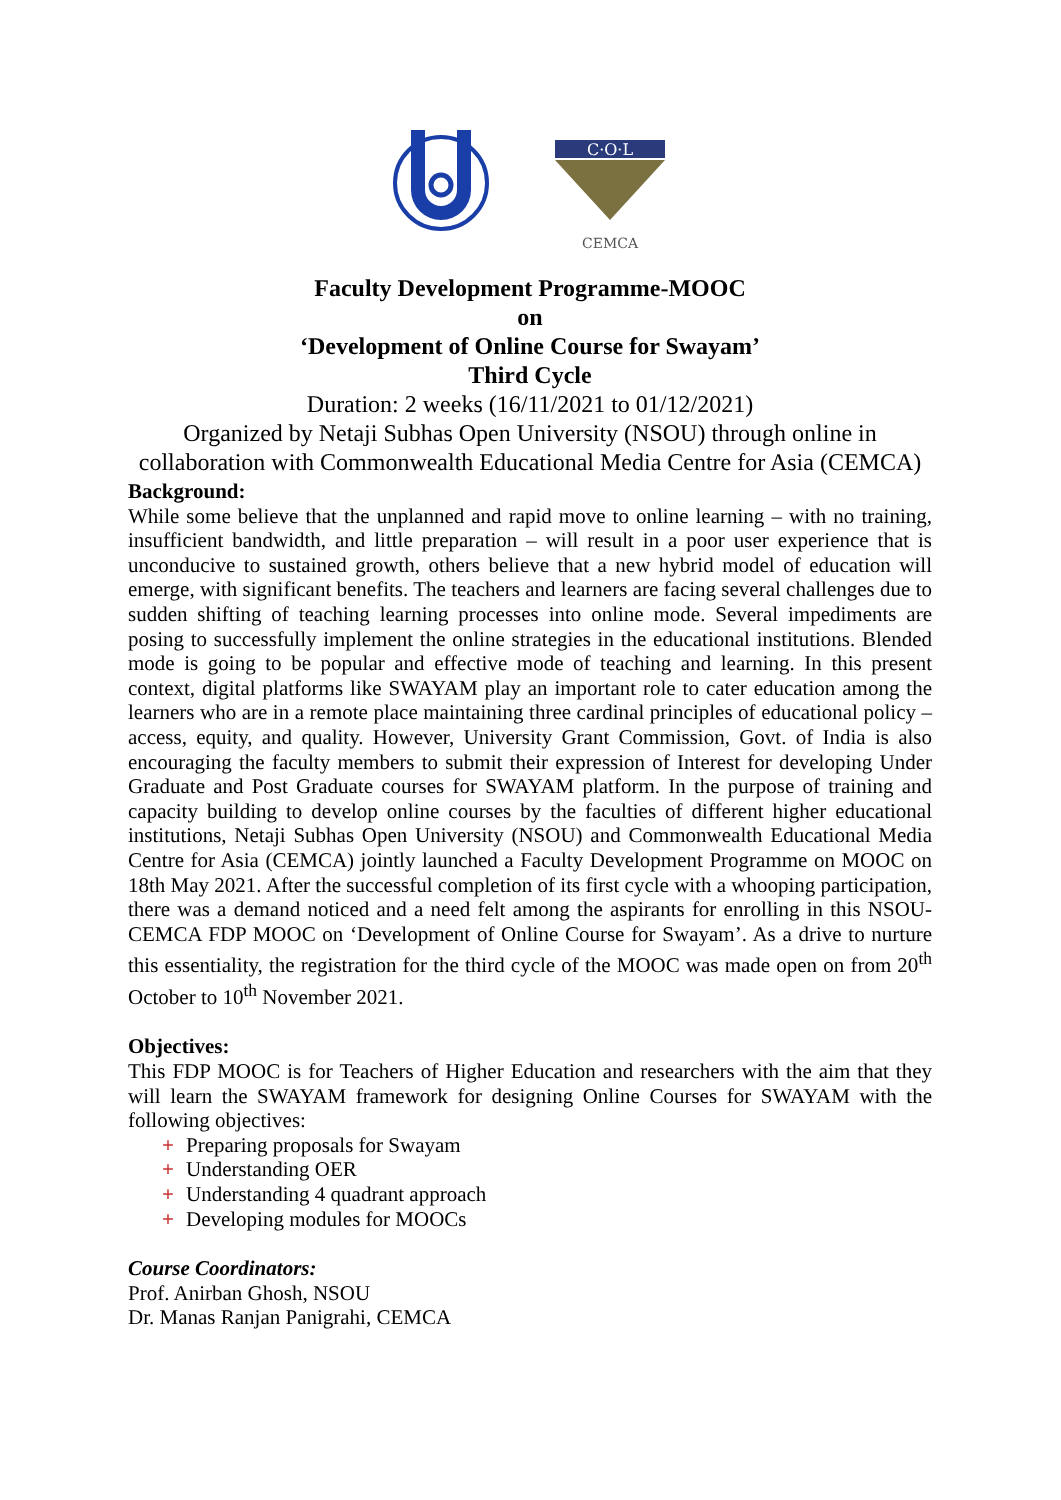C·O·L
CEMCA
Faculty Development Programme-MOOC
on
‘Development of Online Course for Swayam’
Third Cycle
Duration: 2 weeks (16/11/2021 to 01/12/2021)
Organized by Netaji Subhas Open University (NSOU) through online in collaboration with Commonwealth Educational Media Centre for Asia (CEMCA)
Background:
While some believe that the unplanned and rapid move to online learning – with no training, insufficient bandwidth, and little preparation – will result in a poor user experience that is unconducive to sustained growth, others believe that a new hybrid model of education will emerge, with significant benefits. The teachers and learners are facing several challenges due to sudden shifting of teaching learning processes into online mode. Several impediments are posing to successfully implement the online strategies in the educational institutions. Blended mode is going to be popular and effective mode of teaching and learning. In this present context, digital platforms like SWAYAM play an important role to cater education among the learners who are in a remote place maintaining three cardinal principles of educational policy – access, equity, and quality. However, University Grant Commission, Govt. of India is also encouraging the faculty members to submit their expression of Interest for developing Under Graduate and Post Graduate courses for SWAYAM platform. In the purpose of training and capacity building to develop online courses by the faculties of different higher educational institutions, Netaji Subhas Open University (NSOU) and Commonwealth Educational Media Centre for Asia (CEMCA) jointly launched a Faculty Development Programme on MOOC on 18th May 2021. After the successful completion of its first cycle with a whooping participation, there was a demand noticed and a need felt among the aspirants for enrolling in this NSOU-CEMCA FDP MOOC on ‘Development of Online Course for Swayam’. As a drive to nurture this essentiality, the registration for the third cycle of the MOOC was made open on from 20<sup>th</sup> October to 10<sup>th</sup> November 2021.
Objectives:
This FDP MOOC is for Teachers of Higher Education and researchers with the aim that they will learn the SWAYAM framework for designing Online Courses for SWAYAM with the following objectives:
+ Preparing proposals for Swayam
+ Understanding OER
+ Understanding 4 quadrant approach
+ Developing modules for MOOCs
Course Coordinators:
Prof. Anirban Ghosh, NSOU
Dr. Manas Ranjan Panigrahi, CEMCA